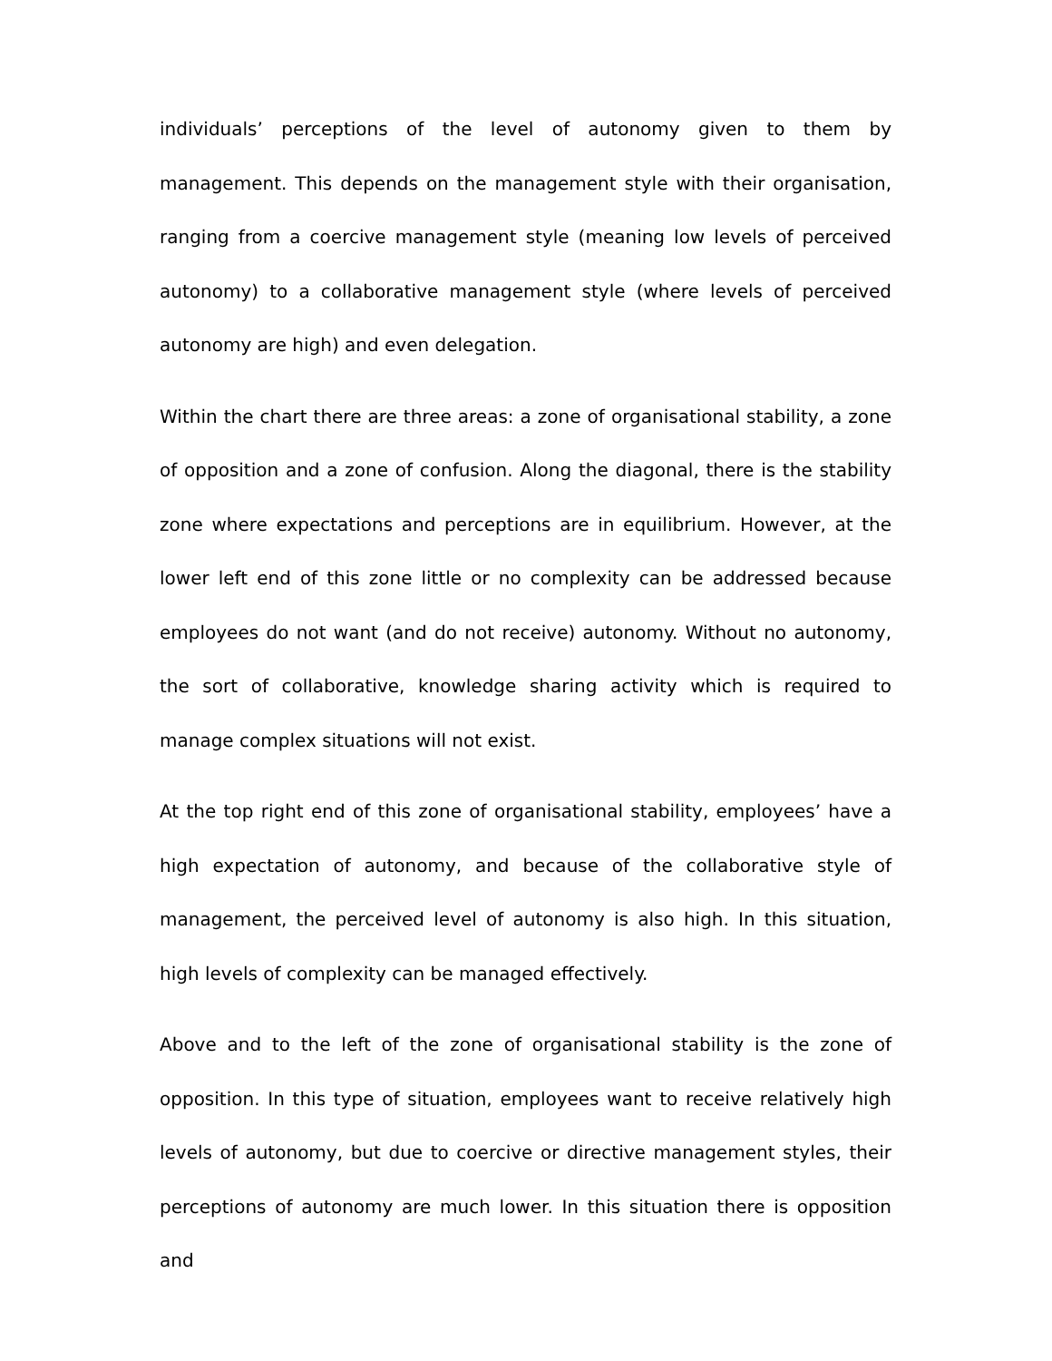individuals’ perceptions of the level of autonomy given to them by management. This depends on the management style with their organisation, ranging from a coercive management style (meaning low levels of perceived autonomy) to a collaborative management style (where levels of perceived autonomy are high) and even delegation.
Within the chart there are three areas: a zone of organisational stability, a zone of opposition and a zone of confusion. Along the diagonal, there is the stability zone where expectations and perceptions are in equilibrium. However, at the lower left end of this zone little or no complexity can be addressed because employees do not want (and do not receive) autonomy. Without no autonomy, the sort of collaborative, knowledge sharing activity which is required to manage complex situations will not exist.
At the top right end of this zone of organisational stability, employees’ have a high expectation of autonomy, and because of the collaborative style of management, the perceived level of autonomy is also high. In this situation, high levels of complexity can be managed effectively.
Above and to the left of the zone of organisational stability is the zone of opposition. In this type of situation, employees want to receive relatively high levels of autonomy, but due to coercive or directive management styles, their perceptions of autonomy are much lower. In this situation there is opposition and